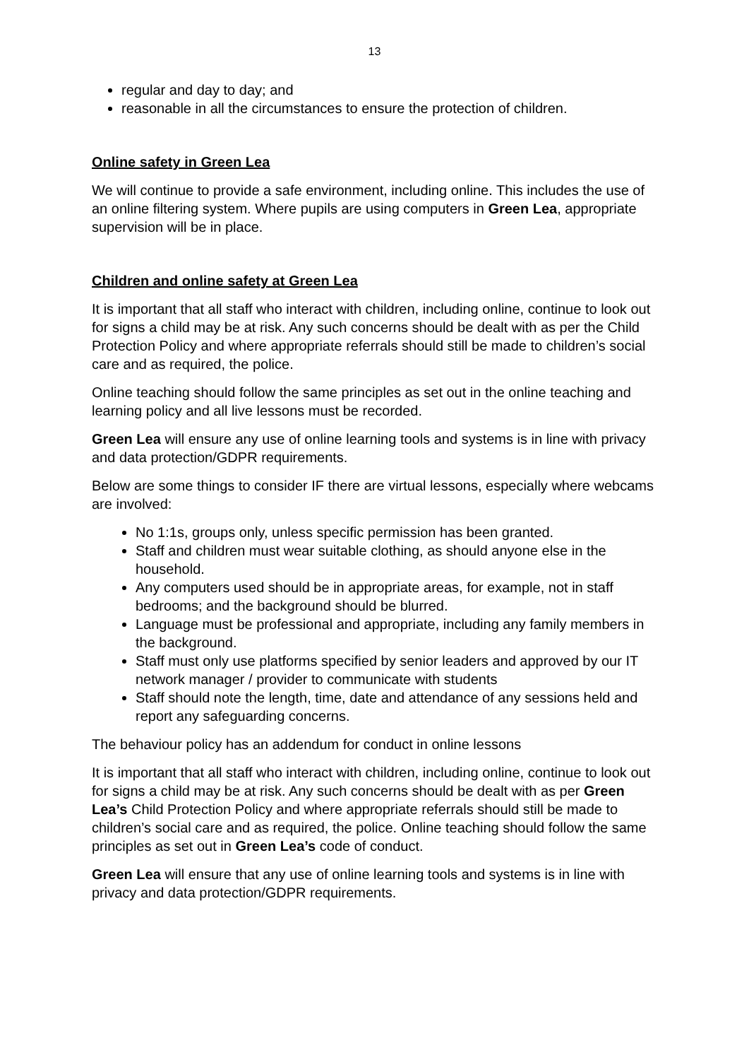13
regular and day to day; and
reasonable in all the circumstances to ensure the protection of children.
Online safety in Green Lea
We will continue to provide a safe environment, including online. This includes the use of an online filtering system. Where pupils are using computers in Green Lea, appropriate supervision will be in place.
Children and online safety at Green Lea
It is important that all staff who interact with children, including online, continue to look out for signs a child may be at risk. Any such concerns should be dealt with as per the Child Protection Policy and where appropriate referrals should still be made to children’s social care and as required, the police.
Online teaching should follow the same principles as set out in the online teaching and learning policy and all live lessons must be recorded.
Green Lea will ensure any use of online learning tools and systems is in line with privacy and data protection/GDPR requirements.
Below are some things to consider IF there are virtual lessons, especially where webcams are involved:
No 1:1s, groups only, unless specific permission has been granted.
Staff and children must wear suitable clothing, as should anyone else in the household.
Any computers used should be in appropriate areas, for example, not in staff bedrooms; and the background should be blurred.
Language must be professional and appropriate, including any family members in the background.
Staff must only use platforms specified by senior leaders and approved by our IT network manager / provider to communicate with students
Staff should note the length, time, date and attendance of any sessions held and report any safeguarding concerns.
The behaviour policy has an addendum for conduct in online lessons
It is important that all staff who interact with children, including online, continue to look out for signs a child may be at risk. Any such concerns should be dealt with as per Green Lea’s Child Protection Policy and where appropriate referrals should still be made to children’s social care and as required, the police. Online teaching should follow the same principles as set out in Green Lea’s code of conduct.
Green Lea will ensure that any use of online learning tools and systems is in line with privacy and data protection/GDPR requirements.